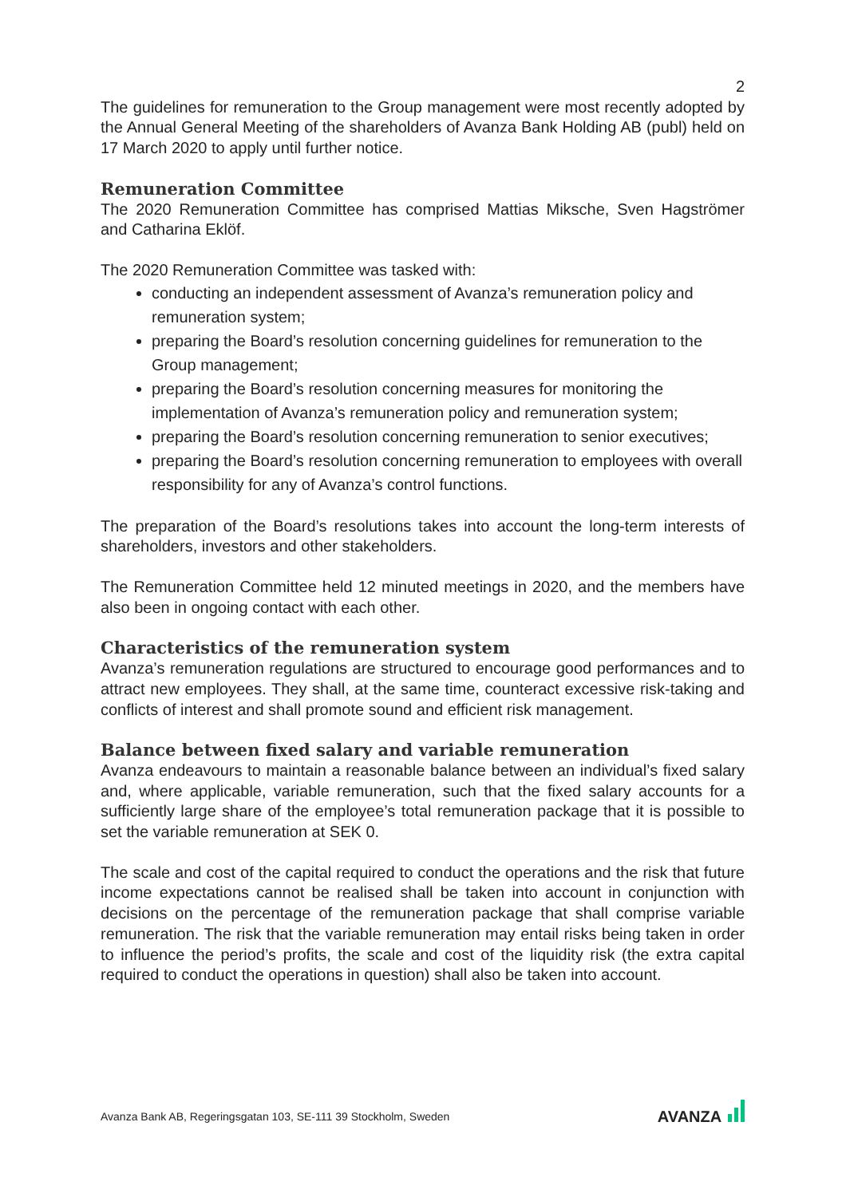2
The guidelines for remuneration to the Group management were most recently adopted by the Annual General Meeting of the shareholders of Avanza Bank Holding AB (publ) held on 17 March 2020 to apply until further notice.
Remuneration Committee
The 2020 Remuneration Committee has comprised Mattias Miksche, Sven Hagströmer and Catharina Eklöf.
The 2020 Remuneration Committee was tasked with:
conducting an independent assessment of Avanza’s remuneration policy and remuneration system;
preparing the Board’s resolution concerning guidelines for remuneration to the Group management;
preparing the Board’s resolution concerning measures for monitoring the implementation of Avanza’s remuneration policy and remuneration system;
preparing the Board’s resolution concerning remuneration to senior executives;
preparing the Board’s resolution concerning remuneration to employees with overall responsibility for any of Avanza’s control functions.
The preparation of the Board’s resolutions takes into account the long-term interests of shareholders, investors and other stakeholders.
The Remuneration Committee held 12 minuted meetings in 2020, and the members have also been in ongoing contact with each other.
Characteristics of the remuneration system
Avanza’s remuneration regulations are structured to encourage good performances and to attract new employees. They shall, at the same time, counteract excessive risk-taking and conflicts of interest and shall promote sound and efficient risk management.
Balance between fixed salary and variable remuneration
Avanza endeavours to maintain a reasonable balance between an individual’s fixed salary and, where applicable, variable remuneration, such that the fixed salary accounts for a sufficiently large share of the employee’s total remuneration package that it is possible to set the variable remuneration at SEK 0.
The scale and cost of the capital required to conduct the operations and the risk that future income expectations cannot be realised shall be taken into account in conjunction with decisions on the percentage of the remuneration package that shall comprise variable remuneration. The risk that the variable remuneration may entail risks being taken in order to influence the period’s profits, the scale and cost of the liquidity risk (the extra capital required to conduct the operations in question) shall also be taken into account.
Avanza Bank AB, Regeringsgatan 103, SE-111 39 Stockholm, Sweden AVANZA